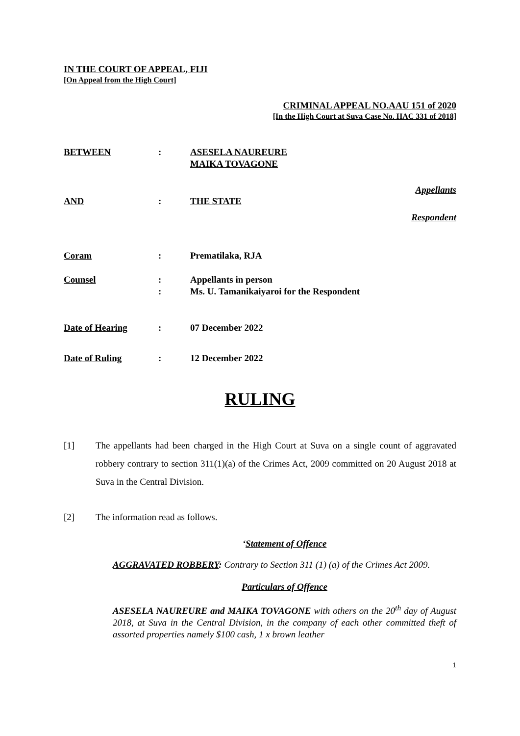IN THE COURT OF APPEAL, FIJI
[On Appeal from the High Court]
CRIMINAL APPEAL NO.AAU 151 of 2020
[In the High Court at Suva Case No. HAC 331 of 2018]
BETWEEN : ASESELA NAUREURE
MAIKA TOVAGONE
Appellants
AND : THE STATE
Respondent
Coram : Prematilaka, RJA
Counsel :
:
Appellants in person
Ms. U. Tamanikaiyaroi for the Respondent
Date of Hearing : 07 December 2022
Date of Ruling : 12 December 2022
RULING
[1] The appellants had been charged in the High Court at Suva on a single count of aggravated robbery contrary to section 311(1)(a) of the Crimes Act, 2009 committed on 20 August 2018 at Suva in the Central Division.
[2] The information read as follows.
‘Statement of Offence
AGGRAVATED ROBBERY: Contrary to Section 311 (1) (a) of the Crimes Act 2009.
Particulars of Offence
ASESELA NAUREURE and MAIKA TOVAGONE with others on the 20<sup>th</sup> day of August 2018, at Suva in the Central Division, in the company of each other committed theft of assorted properties namely $100 cash, 1 x brown leather
1